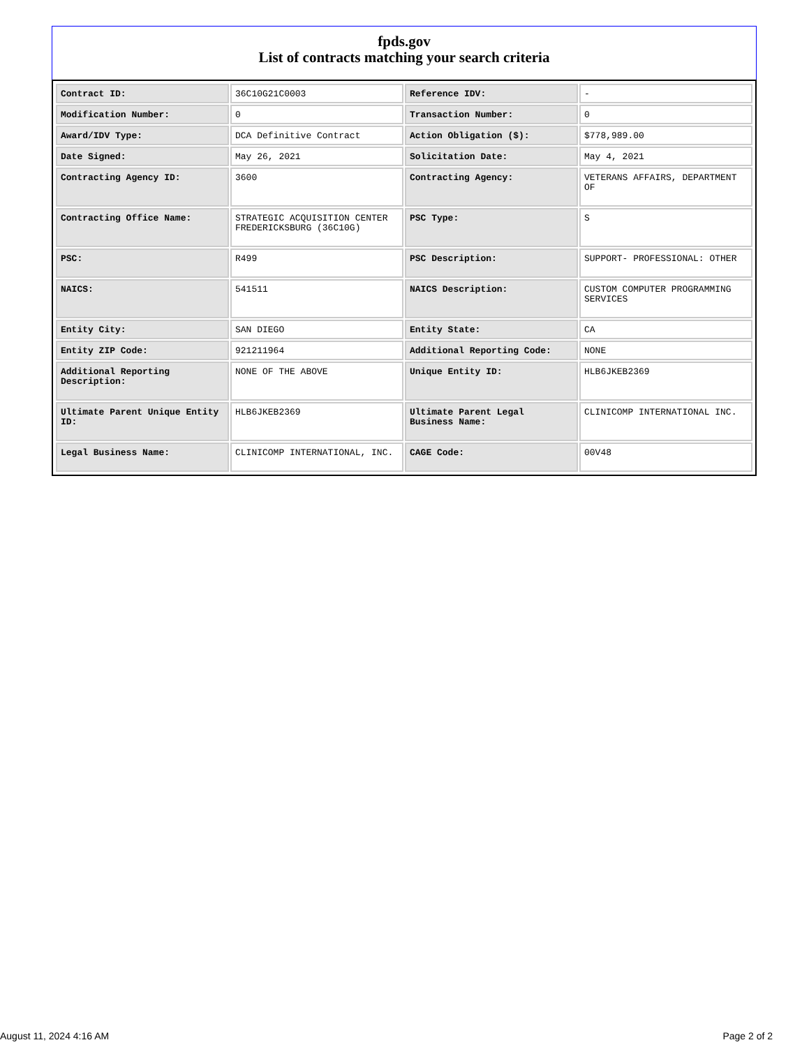fpds.gov
List of contracts matching your search criteria
| Contract ID: | 36C10G21C0003 | Reference IDV: | - |
| Modification Number: | 0 | Transaction Number: | 0 |
| Award/IDV Type: | DCA Definitive Contract | Action Obligation ($): | $778,989.00 |
| Date Signed: | May 26, 2021 | Solicitation Date: | May 4, 2021 |
| Contracting Agency ID: | 3600 | Contracting Agency: | VETERANS AFFAIRS, DEPARTMENT OF |
| Contracting Office Name: | STRATEGIC ACQUISITION CENTER FREDERICKSBURG (36C10G) | PSC Type: | S |
| PSC: | R499 | PSC Description: | SUPPORT- PROFESSIONAL: OTHER |
| NAICS: | 541511 | NAICS Description: | CUSTOM COMPUTER PROGRAMMING SERVICES |
| Entity City: | SAN DIEGO | Entity State: | CA |
| Entity ZIP Code: | 921211964 | Additional Reporting Code: | NONE |
| Additional Reporting Description: | NONE OF THE ABOVE | Unique Entity ID: | HLB6JKEB2369 |
| Ultimate Parent Unique Entity ID: | HLB6JKEB2369 | Ultimate Parent Legal Business Name: | CLINICOMP INTERNATIONAL INC. |
| Legal Business Name: | CLINICOMP INTERNATIONAL, INC. | CAGE Code: | 00V48 |
August 11, 2024 4:16 AM Page 2 of 2